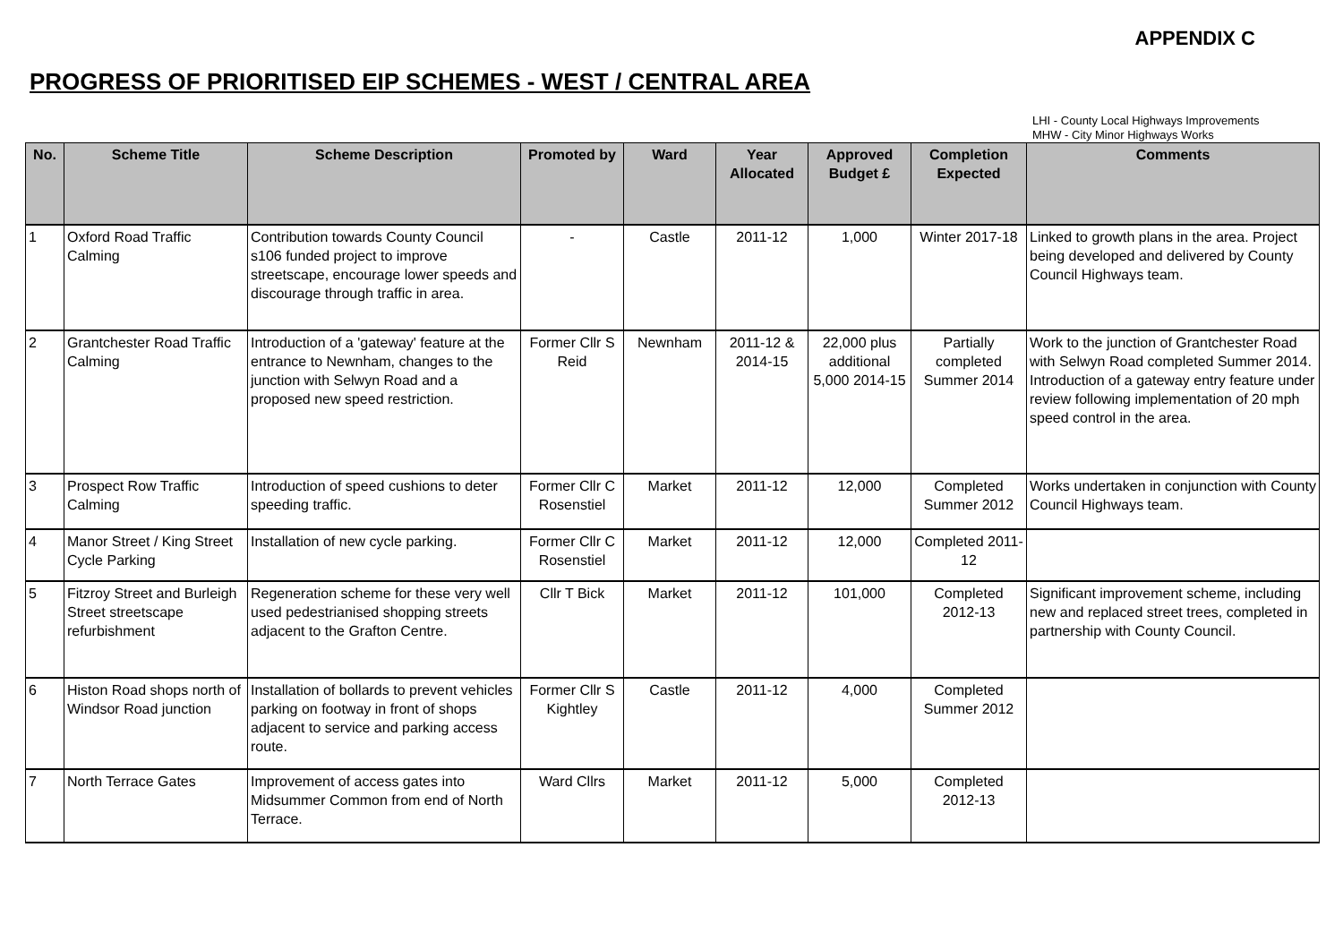APPENDIX C
PROGRESS OF PRIORITISED EIP SCHEMES - WEST / CENTRAL AREA
LHI - County Local Highways Improvements
MHW - City Minor Highways Works
| No. | Scheme Title | Scheme Description | Promoted by | Ward | Year Allocated | Approved Budget £ | Completion Expected | Comments |
| --- | --- | --- | --- | --- | --- | --- | --- | --- |
| 1 | Oxford Road Traffic Calming | Contribution towards County Council s106 funded project to improve streetscape, encourage lower speeds and discourage through traffic in area. | - | Castle | 2011-12 | 1,000 | Winter 2017-18 | Linked to growth plans in the area. Project being developed and delivered by County Council Highways team. |
| 2 | Grantchester Road Traffic Calming | Introduction of a 'gateway' feature at the entrance to Newnham, changes to the junction with Selwyn Road and a proposed new speed restriction. | Former Cllr S Reid | Newnham | 2011-12 & 2014-15 | 22,000 plus additional 5,000 2014-15 | Partially completed Summer 2014 | Work to the junction of Grantchester Road with Selwyn Road completed Summer 2014. Introduction of a gateway entry feature under review following implementation of 20 mph speed control in the area. |
| 3 | Prospect Row Traffic Calming | Introduction of speed cushions to deter speeding traffic. | Former Cllr C Rosenstiel | Market | 2011-12 | 12,000 | Completed Summer 2012 | Works undertaken in conjunction with County Council Highways team. |
| 4 | Manor Street / King Street Cycle Parking | Installation of new cycle parking. | Former Cllr C Rosenstiel | Market | 2011-12 | 12,000 | Completed 2011-12 | |
| 5 | Fitzroy Street and Burleigh Street streetscape refurbishment | Regeneration scheme for these very well used pedestrianised shopping streets adjacent to the Grafton Centre. | Cllr T Bick | Market | 2011-12 | 101,000 | Completed 2012-13 | Significant improvement scheme, including new and replaced street trees, completed in partnership with County Council. |
| 6 | Histon Road shops north of Windsor Road junction | Installation of bollards to prevent vehicles parking on footway in front of shops adjacent to service and parking access route. | Former Cllr S Kightley | Castle | 2011-12 | 4,000 | Completed Summer 2012 | |
| 7 | North Terrace Gates | Improvement of access gates into Midsummer Common from end of North Terrace. | Ward Cllrs | Market | 2011-12 | 5,000 | Completed 2012-13 | |